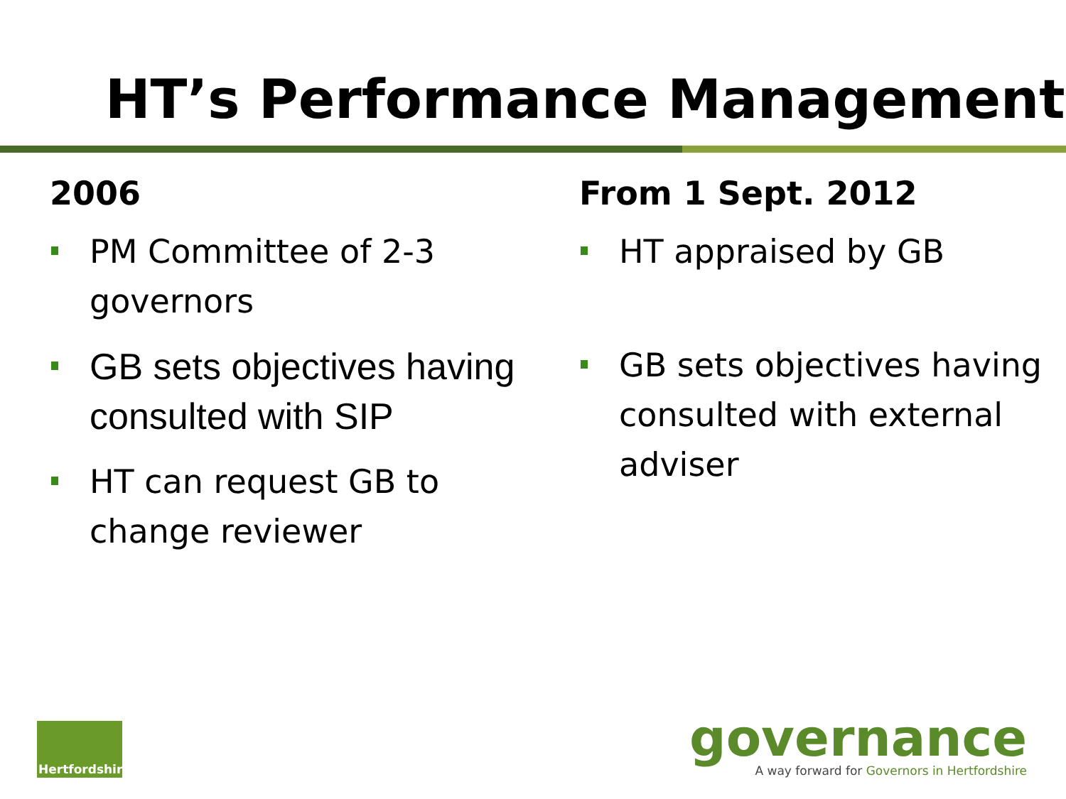HT’s Performance Management
2006
PM Committee of 2-3 governors
GB sets objectives having consulted with SIP
HT can request GB to change reviewer
From 1 Sept. 2012
HT appraised by GB
GB sets objectives having consulted with external adviser
Hertfordshire
governance
A way forward for Governors in Hertfordshire